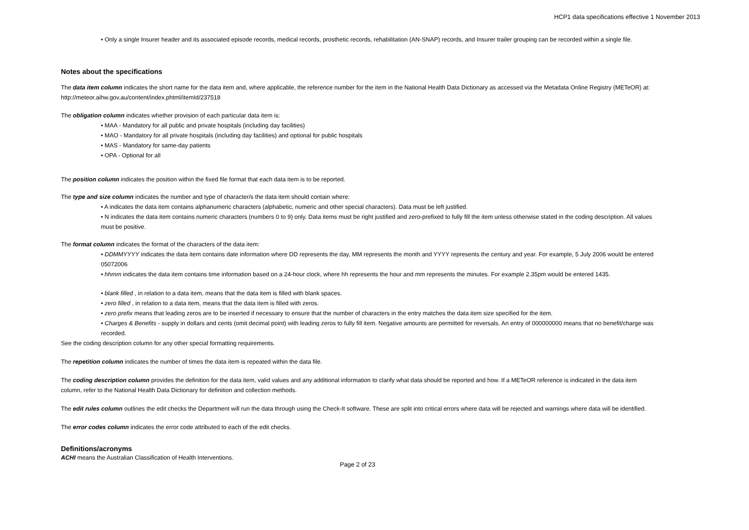HCP1 data specifications effective 1 November 2013
• Only a single Insurer header and its associated episode records, medical records, prosthetic records, rehabilitation (AN-SNAP) records, and Insurer trailer grouping can be recorded within a single file.
Notes about the specifications
The data item column indicates the short name for the data item and, where applicable, the reference number for the item in the National Health Data Dictionary as accessed via the Metadata Online Registry (METeOR) at: http://meteor.aihw.gov.au/content/index.phtml/itemId/237518
The obligation column indicates whether provision of each particular data item is:
• MAA - Mandatory for all public and private hospitals (including day facilities)
• MAO - Mandatory for all private hospitals (including day facilities) and optional for public hospitals
• MAS - Mandatory for same-day patients
• OPA - Optional for all
The position column indicates the position within the fixed file format that each data item is to be reported.
The type and size column indicates the number and type of character/s the data item should contain where:
• A indicates the data item contains alphanumeric characters (alphabetic, numeric and other special characters). Data must be left justified.
• N indicates the data item contains numeric characters (numbers 0 to 9) only. Data items must be right justified and zero-prefixed to fully fill the item unless otherwise stated in the coding description. All values must be positive.
The format column indicates the format of the characters of the data item:
• DDMMYYYY indicates the data item contains date information where DD represents the day, MM represents the month and YYYY represents the century and year. For example, 5 July 2006 would be entered 05072006
• hhmm indicates the data item contains time information based on a 24-hour clock, where hh represents the hour and mm represents the minutes. For example 2.35pm would be entered 1435.
• blank filled , in relation to a data item, means that the data item is filled with blank spaces.
• zero filled , in relation to a data item, means that the data item is filled with zeros.
• zero prefix means that leading zeros are to be inserted if necessary to ensure that the number of characters in the entry matches the data item size specified for the item.
• Charges & Benefits - supply in dollars and cents (omit decimal point) with leading zeros to fully fill item. Negative amounts are permitted for reversals. An entry of 000000000 means that no benefit/charge was recorded.
See the coding description column for any other special formatting requirements.
The repetition column indicates the number of times the data item is repeated within the data file.
The coding description column provides the definition for the data item, valid values and any additional information to clarify what data should be reported and how. If a METeOR reference is indicated in the data item column, refer to the National Health Data Dictionary for definition and collection methods.
The edit rules column outlines the edit checks the Department will run the data through using the Check-It software. These are split into critical errors where data will be rejected and warnings where data will be identified.
The error codes column indicates the error code attributed to each of the edit checks.
Definitions/acronyms
ACHI means the Australian Classification of Health Interventions.
Page 2 of 23